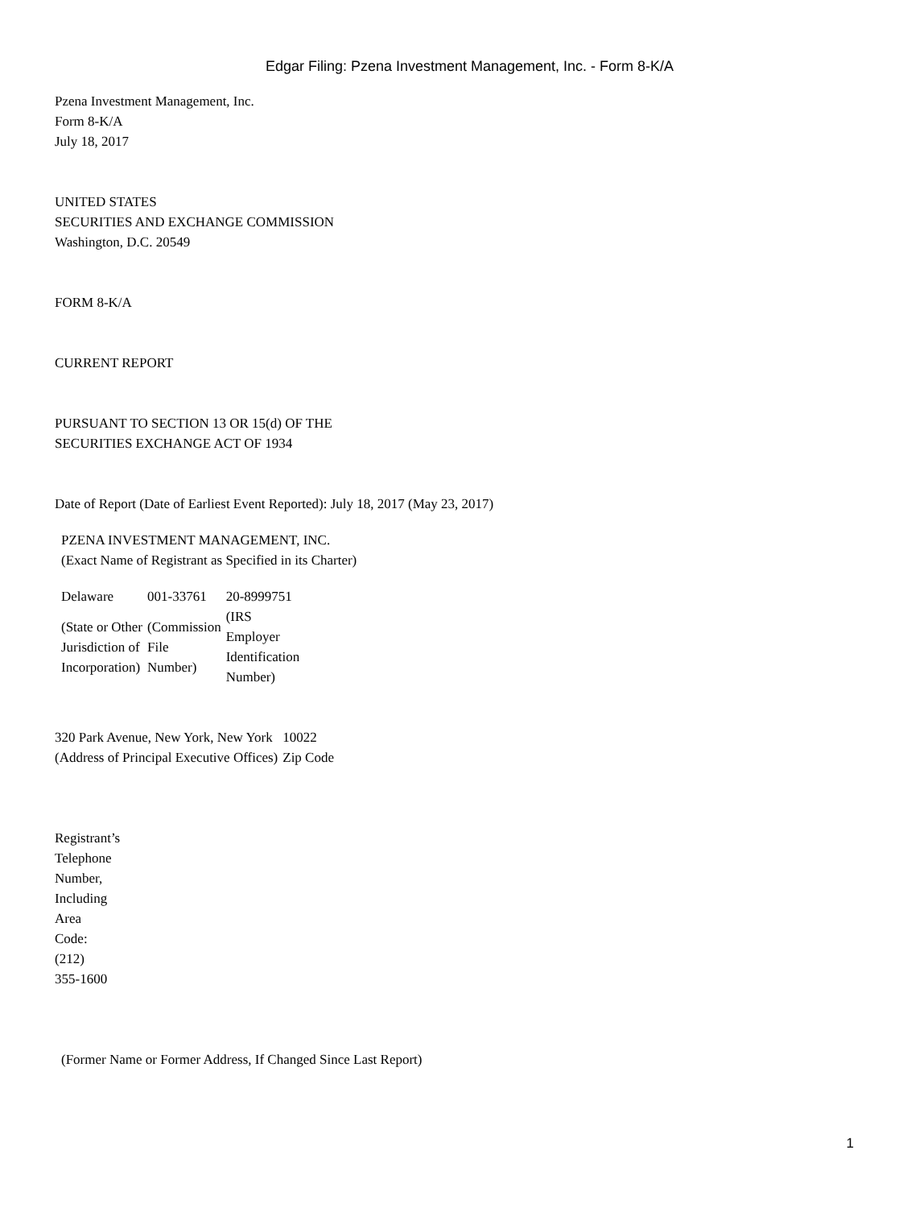Edgar Filing: Pzena Investment Management, Inc. - Form 8-K/A
Pzena Investment Management, Inc.
Form 8-K/A
July 18, 2017
UNITED STATES
SECURITIES AND EXCHANGE COMMISSION
Washington, D.C. 20549
FORM 8-K/A
CURRENT REPORT
PURSUANT TO SECTION 13 OR 15(d) OF THE
SECURITIES EXCHANGE ACT OF 1934
Date of Report (Date of Earliest Event Reported): July 18, 2017 (May 23, 2017)
PZENA INVESTMENT MANAGEMENT, INC.
(Exact Name of Registrant as Specified in its Charter)
| Delaware | 001-33761 | 20-8999751 |
| (State or Other Jurisdiction of Incorporation) | (Commission File Number) | (IRS Employer Identification Number) |
| 320 Park Avenue, New York, New York | 10022 |
| (Address of Principal Executive Offices) | Zip Code |
Registrant’s
Telephone
Number,
Including
Area
Code:
(212)
355-1600
(Former Name or Former Address, If Changed Since Last Report)
1